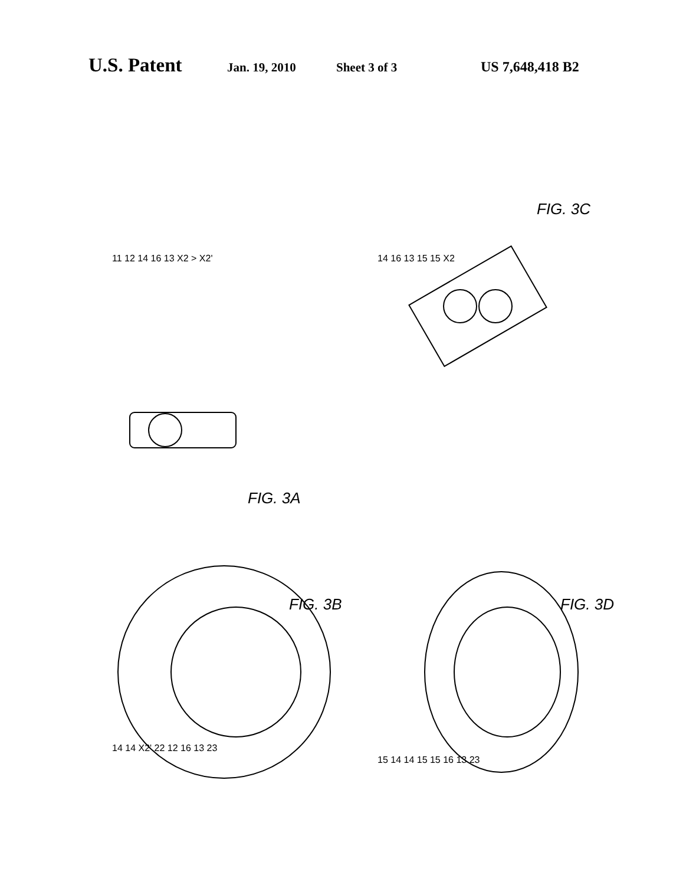U.S. Patent Jan. 19, 2010 Sheet 3 of 3 US 7,648,418 B2
FIG. 3A
11 12 14 16 13 X2 > X2'
FIG. 3C
14 16 13 15 15 X2
FIG. 3B
14 14 X2' 22 12 16 13 23
FIG. 3D
15 14 14 15 15 16 13 23